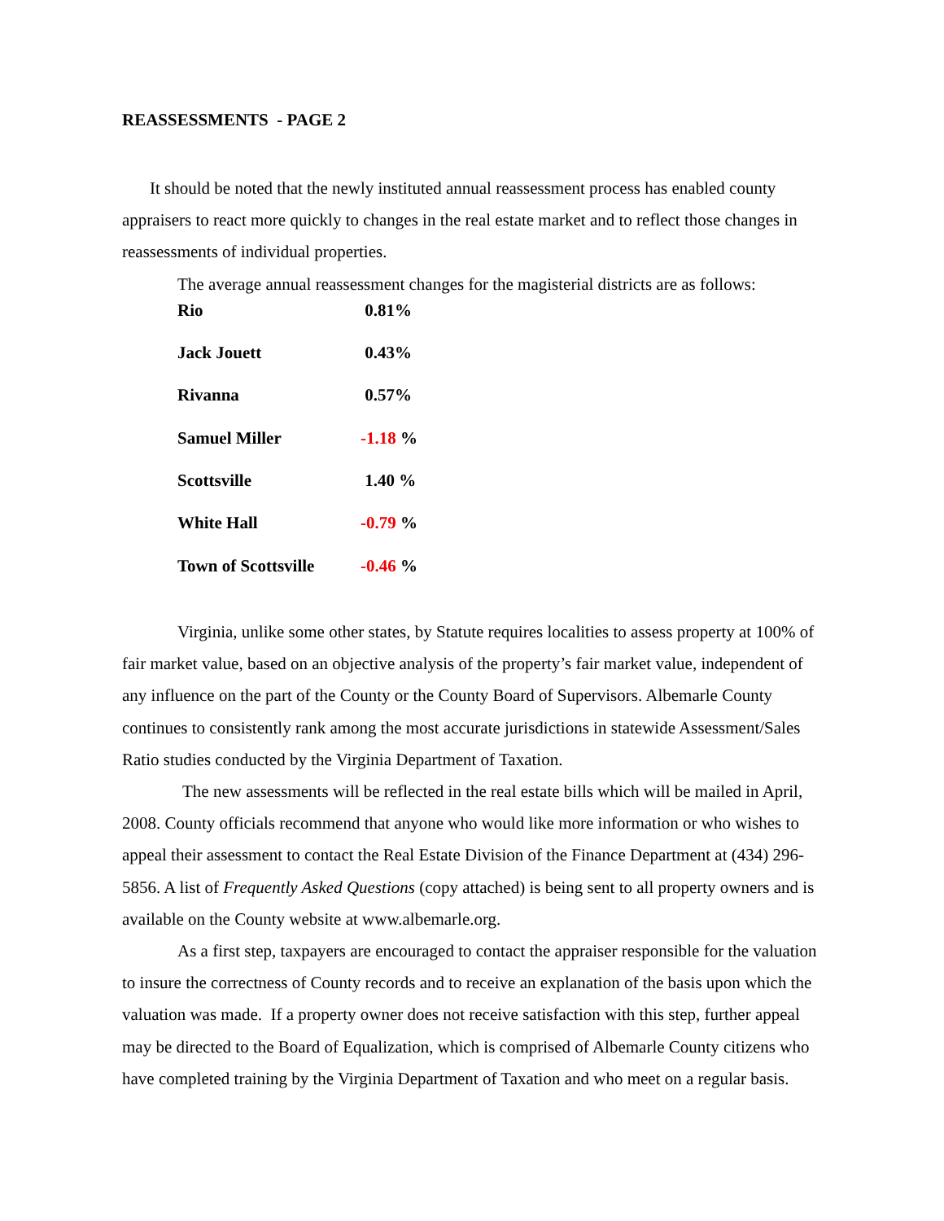REASSESSMENTS - PAGE 2
It should be noted that the newly instituted annual reassessment process has enabled county appraisers to react more quickly to changes in the real estate market and to reflect those changes in reassessments of individual properties.
The average annual reassessment changes for the magisterial districts are as follows:
| Rio | 0.81% |
| Jack Jouett | 0.43% |
| Rivanna | 0.57% |
| Samuel Miller | -1.18 % |
| Scottsville | 1.40 % |
| White Hall | -0.79 % |
| Town of Scottsville | -0.46 % |
Virginia, unlike some other states, by Statute requires localities to assess property at 100% of fair market value, based on an objective analysis of the property’s fair market value, independent of any influence on the part of the County or the County Board of Supervisors. Albemarle County continues to consistently rank among the most accurate jurisdictions in statewide Assessment/Sales Ratio studies conducted by the Virginia Department of Taxation.
The new assessments will be reflected in the real estate bills which will be mailed in April, 2008. County officials recommend that anyone who would like more information or who wishes to appeal their assessment to contact the Real Estate Division of the Finance Department at (434) 296-5856. A list of Frequently Asked Questions (copy attached) is being sent to all property owners and is available on the County website at www.albemarle.org.
As a first step, taxpayers are encouraged to contact the appraiser responsible for the valuation to insure the correctness of County records and to receive an explanation of the basis upon which the valuation was made. If a property owner does not receive satisfaction with this step, further appeal may be directed to the Board of Equalization, which is comprised of Albemarle County citizens who have completed training by the Virginia Department of Taxation and who meet on a regular basis.